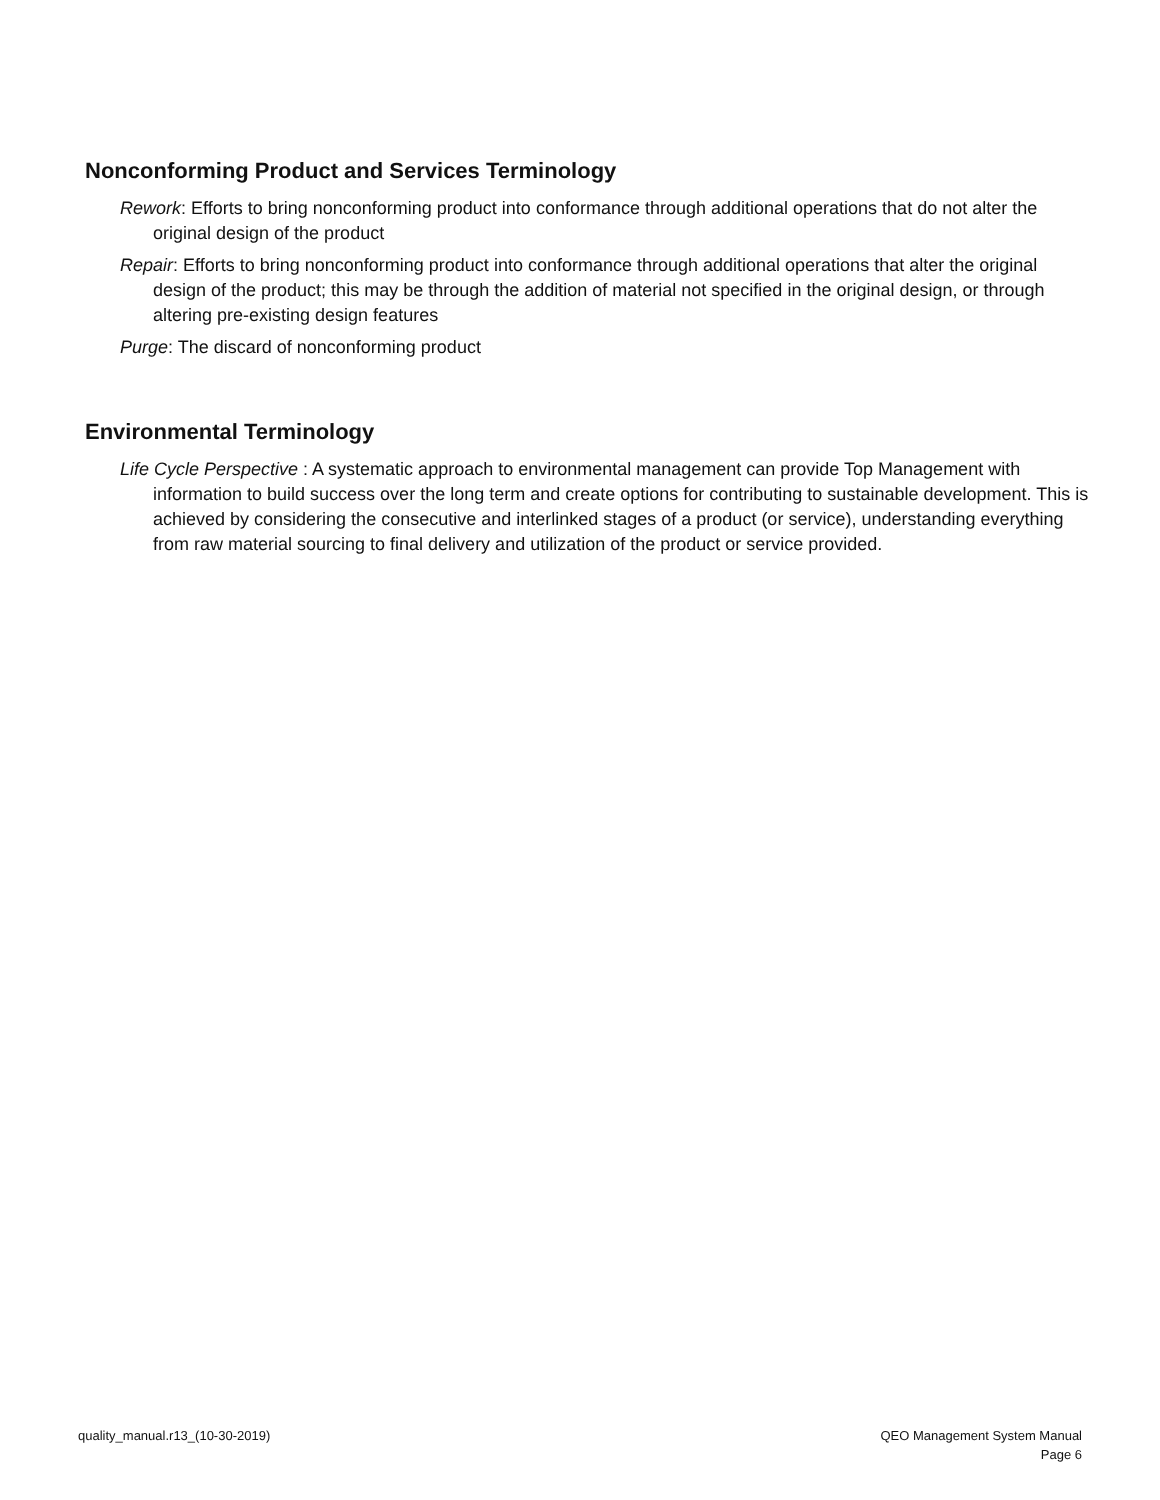Nonconforming Product and Services Terminology
Rework: Efforts to bring nonconforming product into conformance through additional operations that do not alter the original design of the product
Repair: Efforts to bring nonconforming product into conformance through additional operations that alter the original design of the product; this may be through the addition of material not specified in the original design, or through altering pre-existing design features
Purge: The discard of nonconforming product
Environmental Terminology
Life Cycle Perspective : A systematic approach to environmental management can provide Top Management with information to build success over the long term and create options for contributing to sustainable development. This is achieved by considering the consecutive and interlinked stages of a product (or service), understanding everything from raw material sourcing to final delivery and utilization of the product or service provided.
quality_manual.r13_(10-30-2019)
QEO Management System Manual
Page 6